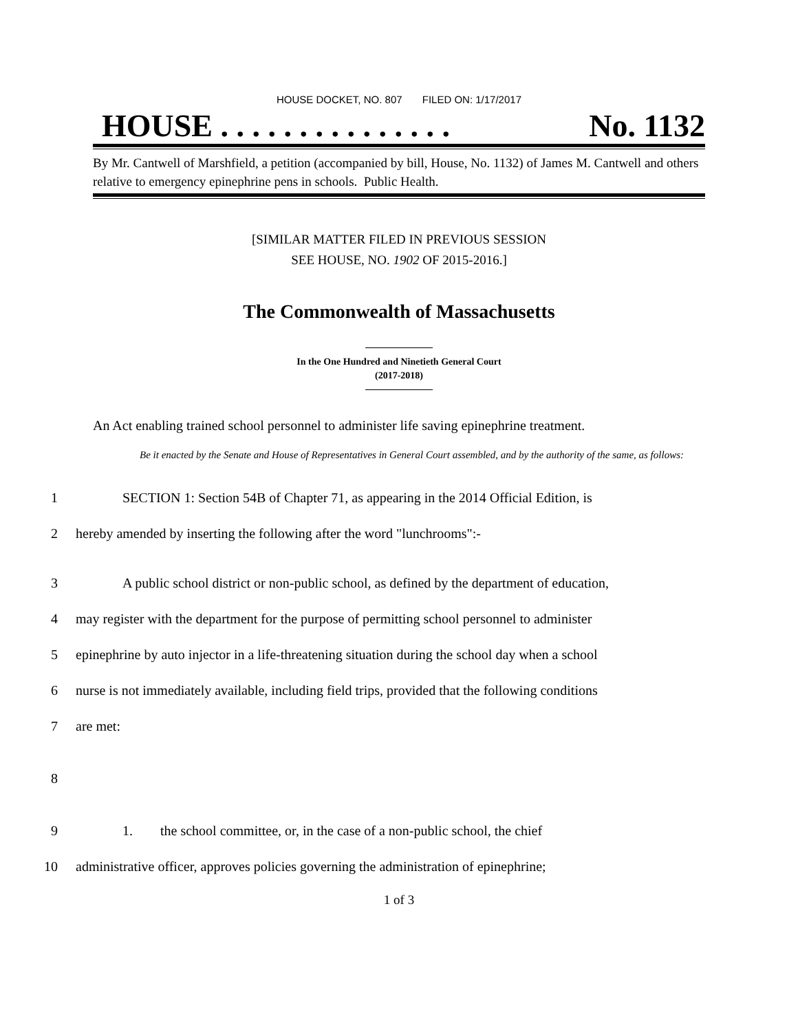HOUSE DOCKET, NO. 807 FILED ON: 1/17/2017
HOUSE . . . . . . . . . . . . . . . No. 1132
By Mr. Cantwell of Marshfield, a petition (accompanied by bill, House, No. 1132) of James M. Cantwell and others relative to emergency epinephrine pens in schools. Public Health.
[SIMILAR MATTER FILED IN PREVIOUS SESSION
SEE HOUSE, NO. 1902 OF 2015-2016.]
The Commonwealth of Massachusetts
In the One Hundred and Ninetieth General Court
(2017-2018)
An Act enabling trained school personnel to administer life saving epinephrine treatment.
Be it enacted by the Senate and House of Representatives in General Court assembled, and by the authority of the same, as follows:
1 SECTION 1: Section 54B of Chapter 71, as appearing in the 2014 Official Edition, is
2 hereby amended by inserting the following after the word "lunchrooms":-
3 A public school district or non-public school, as defined by the department of education,
4 may register with the department for the purpose of permitting school personnel to administer
5 epinephrine by auto injector in a life-threatening situation during the school day when a school
6 nurse is not immediately available, including field trips, provided that the following conditions
7 are met:
8
9 1. the school committee, or, in the case of a non-public school, the chief
10 administrative officer, approves policies governing the administration of epinephrine;
1 of 3